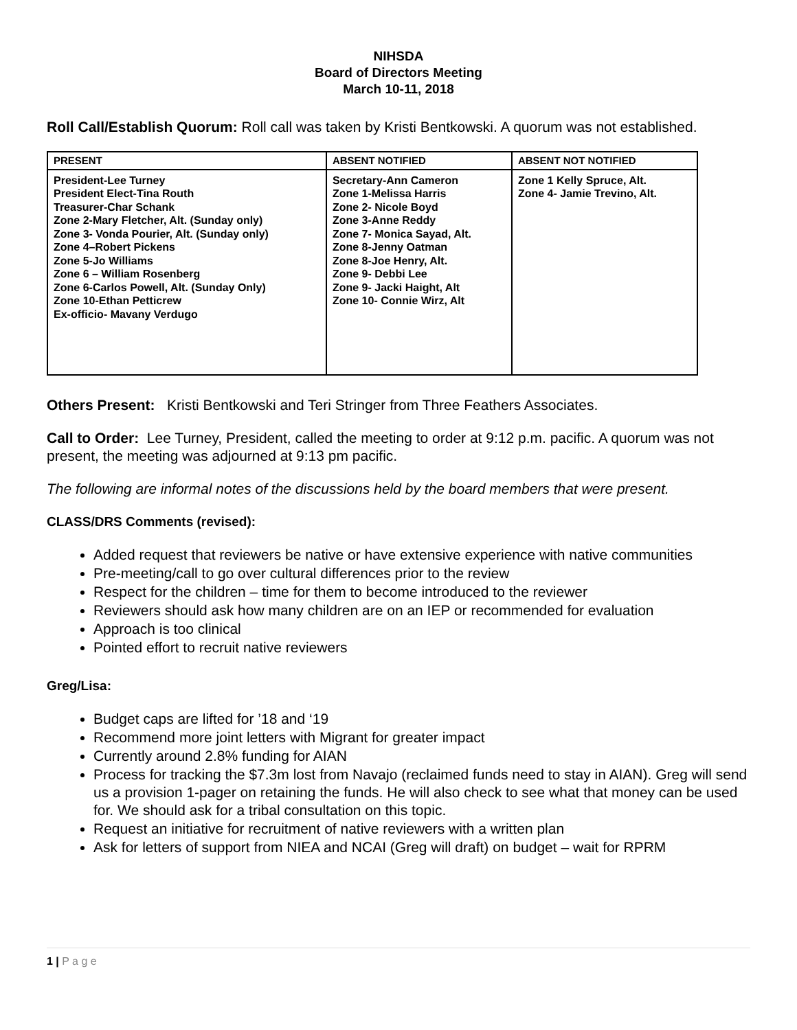NIHSDA
Board of Directors Meeting
March 10-11, 2018
Roll Call/Establish Quorum: Roll call was taken by Kristi Bentkowski. A quorum was not established.
| PRESENT | ABSENT NOTIFIED | ABSENT NOT NOTIFIED |
| --- | --- | --- |
| President-Lee Turney President Elect-Tina Routh Treasurer-Char Schank Zone 2-Mary Fletcher, Alt. (Sunday only) Zone 3- Vonda Pourier, Alt. (Sunday only) Zone 4–Robert Pickens Zone 5-Jo Williams Zone 6 – William Rosenberg Zone 6-Carlos Powell, Alt. (Sunday Only) Zone 10-Ethan Petticrew Ex-officio- Mavany Verdugo | Secretary-Ann Cameron Zone 1-Melissa Harris Zone 2- Nicole Boyd Zone 3-Anne Reddy Zone 7- Monica Sayad, Alt. Zone 8-Jenny Oatman Zone 8-Joe Henry, Alt. Zone 9- Debbi Lee Zone 9- Jacki Haight, Alt Zone 10- Connie Wirz, Alt | Zone 1 Kelly Spruce, Alt. Zone 4- Jamie Trevino, Alt. |
Others Present: Kristi Bentkowski and Teri Stringer from Three Feathers Associates.
Call to Order: Lee Turney, President, called the meeting to order at 9:12 p.m. pacific. A quorum was not present, the meeting was adjourned at 9:13 pm pacific.
The following are informal notes of the discussions held by the board members that were present.
CLASS/DRS Comments (revised):
Added request that reviewers be native or have extensive experience with native communities
Pre-meeting/call to go over cultural differences prior to the review
Respect for the children – time for them to become introduced to the reviewer
Reviewers should ask how many children are on an IEP or recommended for evaluation
Approach is too clinical
Pointed effort to recruit native reviewers
Greg/Lisa:
Budget caps are lifted for ’18 and ‘19
Recommend more joint letters with Migrant for greater impact
Currently around 2.8% funding for AIAN
Process for tracking the $7.3m lost from Navajo (reclaimed funds need to stay in AIAN). Greg will send us a provision 1-pager on retaining the funds. He will also check to see what that money can be used for. We should ask for a tribal consultation on this topic.
Request an initiative for recruitment of native reviewers with a written plan
Ask for letters of support from NIEA and NCAI (Greg will draft) on budget – wait for RPRM
1 | P a g e